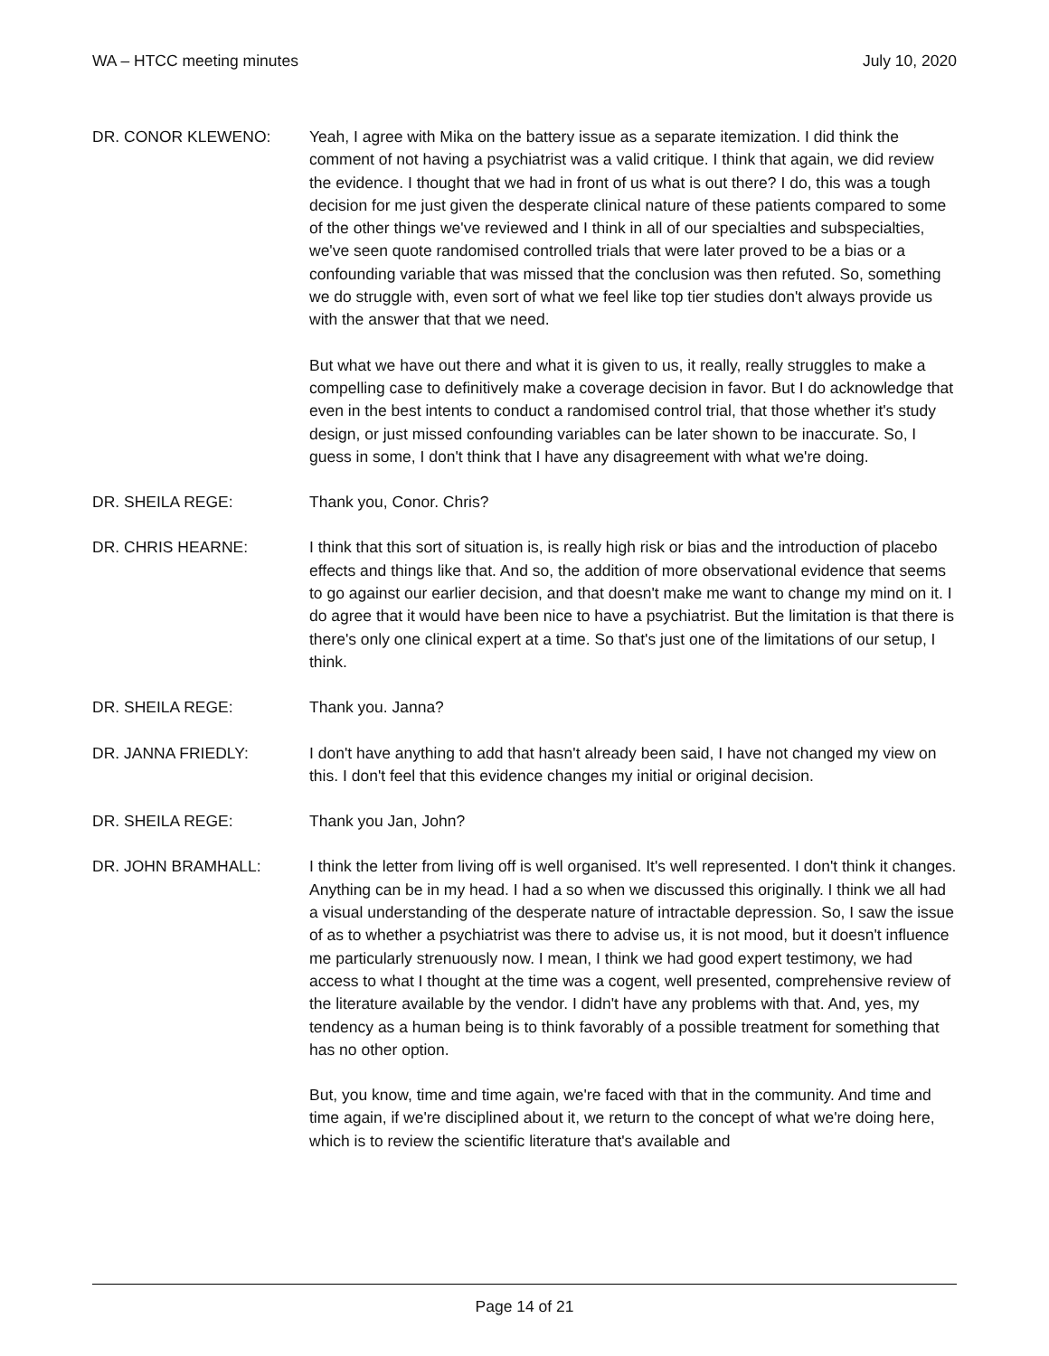WA – HTCC meeting minutes July 10, 2020
DR. CONOR KLEWENO: Yeah, I agree with Mika on the battery issue as a separate itemization. I did think the comment of not having a psychiatrist was a valid critique. I think that again, we did review the evidence. I thought that we had in front of us what is out there? I do, this was a tough decision for me just given the desperate clinical nature of these patients compared to some of the other things we've reviewed and I think in all of our specialties and subspecialties, we've seen quote randomised controlled trials that were later proved to be a bias or a confounding variable that was missed that the conclusion was then refuted. So, something we do struggle with, even sort of what we feel like top tier studies don't always provide us with the answer that that we need.
But what we have out there and what it is given to us, it really, really struggles to make a compelling case to definitively make a coverage decision in favor. But I do acknowledge that even in the best intents to conduct a randomised control trial, that those whether it's study design, or just missed confounding variables can be later shown to be inaccurate. So, I guess in some, I don't think that I have any disagreement with what we're doing.
DR. SHEILA REGE: Thank you, Conor. Chris?
DR. CHRIS HEARNE: I think that this sort of situation is, is really high risk or bias and the introduction of placebo effects and things like that. And so, the addition of more observational evidence that seems to go against our earlier decision, and that doesn't make me want to change my mind on it. I do agree that it would have been nice to have a psychiatrist. But the limitation is that there is there's only one clinical expert at a time. So that's just one of the limitations of our setup, I think.
DR. SHEILA REGE: Thank you. Janna?
DR. JANNA FRIEDLY: I don't have anything to add that hasn't already been said, I have not changed my view on this. I don't feel that this evidence changes my initial or original decision.
DR. SHEILA REGE: Thank you Jan, John?
DR. JOHN BRAMHALL: I think the letter from living off is well organised. It's well represented. I don't think it changes. Anything can be in my head. I had a so when we discussed this originally. I think we all had a visual understanding of the desperate nature of intractable depression. So, I saw the issue of as to whether a psychiatrist was there to advise us, it is not mood, but it doesn't influence me particularly strenuously now. I mean, I think we had good expert testimony, we had access to what I thought at the time was a cogent, well presented, comprehensive review of the literature available by the vendor. I didn't have any problems with that. And, yes, my tendency as a human being is to think favorably of a possible treatment for something that has no other option.
But, you know, time and time again, we're faced with that in the community. And time and time again, if we're disciplined about it, we return to the concept of what we're doing here, which is to review the scientific literature that's available and
Page 14 of 21